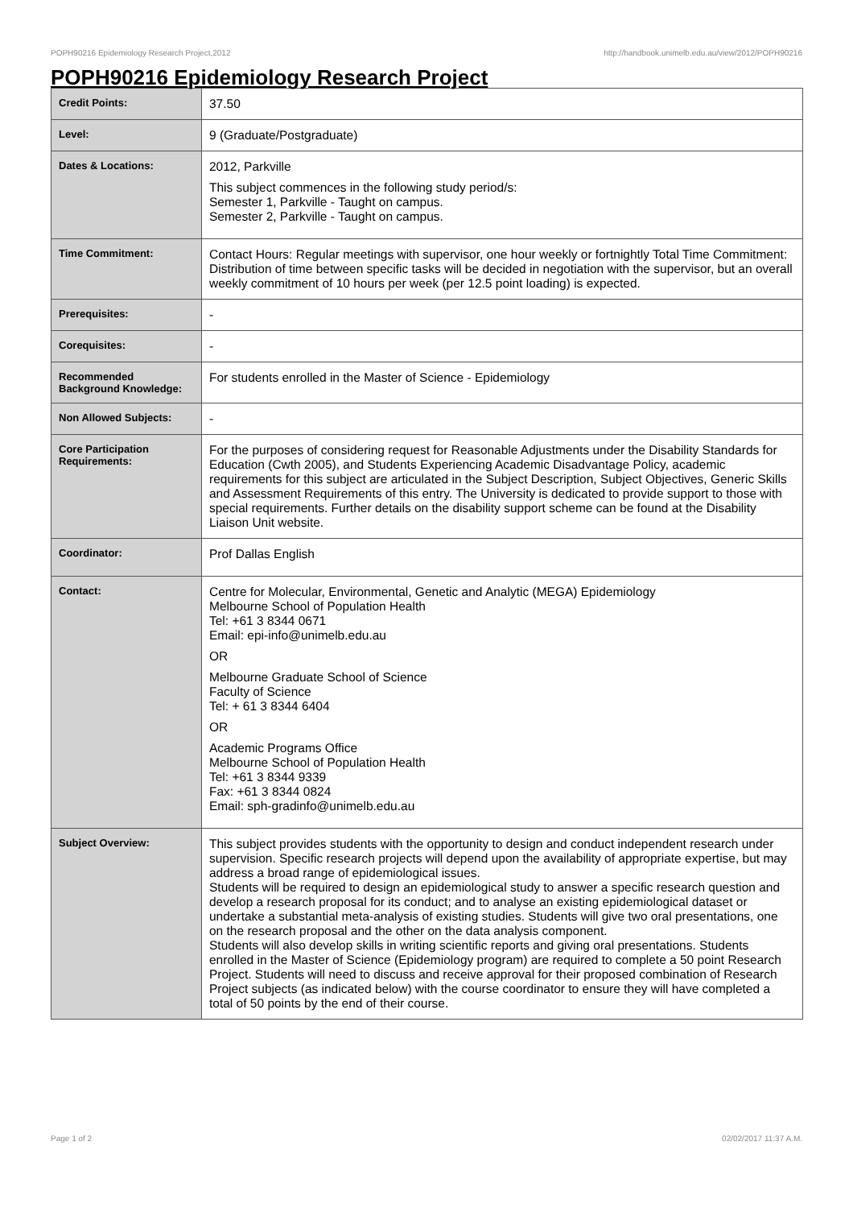POPH90216 Epidemiology Research Project,2012 http://handbook.unimelb.edu.au/view/2012/POPH90216
POPH90216 Epidemiology Research Project
| Credit Points: | 37.50 |
| Level: | 9 (Graduate/Postgraduate) |
| Dates & Locations: | 2012, Parkville This subject commences in the following study period/s: Semester 1, Parkville - Taught on campus. Semester 2, Parkville - Taught on campus. |
| Time Commitment: | Contact Hours: Regular meetings with supervisor, one hour weekly or fortnightly Total Time Commitment: Distribution of time between specific tasks will be decided in negotiation with the supervisor, but an overall weekly commitment of 10 hours per week (per 12.5 point loading) is expected. |
| Prerequisites: | - |
| Corequisites: | - |
| Recommended Background Knowledge: | For students enrolled in the Master of Science - Epidemiology |
| Non Allowed Subjects: | - |
| Core Participation Requirements: | For the purposes of considering request for Reasonable Adjustments under the Disability Standards for Education (Cwth 2005), and Students Experiencing Academic Disadvantage Policy, academic requirements for this subject are articulated in the Subject Description, Subject Objectives, Generic Skills and Assessment Requirements of this entry. The University is dedicated to provide support to those with special requirements. Further details on the disability support scheme can be found at the Disability Liaison Unit website. |
| Coordinator: | Prof Dallas English |
| Contact: | Centre for Molecular, Environmental, Genetic and Analytic (MEGA) Epidemiology Melbourne School of Population Health Tel: +61 3 8344 0671 Email: epi-info@unimelb.edu.au OR Melbourne Graduate School of Science Faculty of Science Tel: + 61 3 8344 6404 OR Academic Programs Office Melbourne School of Population Health Tel: +61 3 8344 9339 Fax: +61 3 8344 0824 Email: sph-gradinfo@unimelb.edu.au |
| Subject Overview: | This subject provides students with the opportunity to design and conduct independent research under supervision. Specific research projects will depend upon the availability of appropriate expertise, but may address a broad range of epidemiological issues. Students will be required to design an epidemiological study to answer a specific research question and develop a research proposal for its conduct; and to analyse an existing epidemiological dataset or undertake a substantial meta-analysis of existing studies. Students will give two oral presentations, one on the research proposal and the other on the data analysis component. Students will also develop skills in writing scientific reports and giving oral presentations. Students enrolled in the Master of Science (Epidemiology program) are required to complete a 50 point Research Project. Students will need to discuss and receive approval for their proposed combination of Research Project subjects (as indicated below) with the course coordinator to ensure they will have completed a total of 50 points by the end of their course. |
Page 1 of 2 02/02/2017 11:37 A.M.